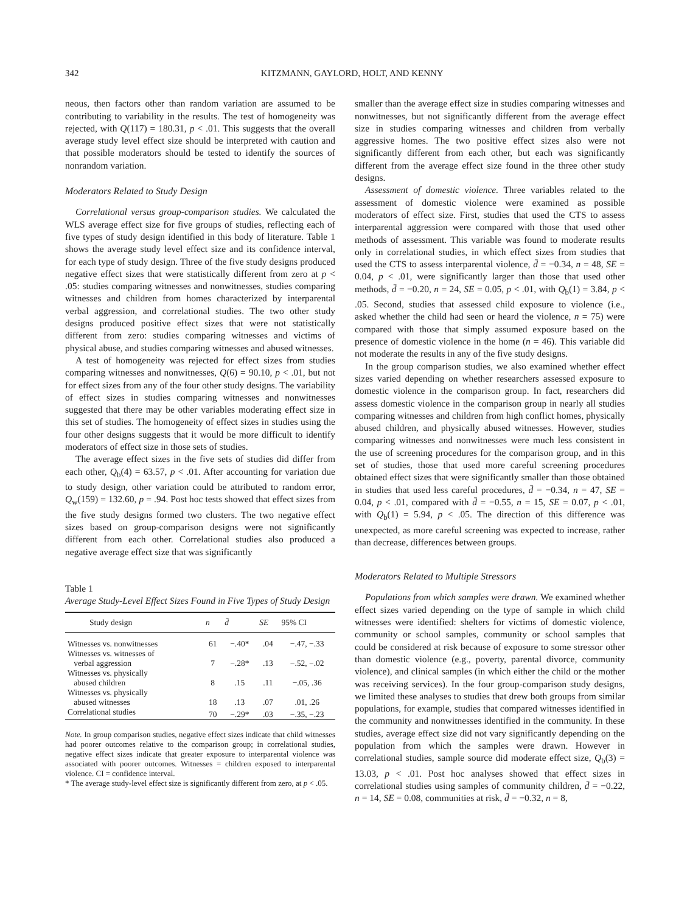342 KITZMANN, GAYLORD, HOLT, AND KENNY
neous, then factors other than random variation are assumed to be contributing to variability in the results. The test of homogeneity was rejected, with Q(117) = 180.31, p < .01. This suggests that the overall average study level effect size should be interpreted with caution and that possible moderators should be tested to identify the sources of nonrandom variation.
Moderators Related to Study Design
Correlational versus group-comparison studies. We calculated the WLS average effect size for five groups of studies, reflecting each of five types of study design identified in this body of literature. Table 1 shows the average study level effect size and its confidence interval, for each type of study design. Three of the five study designs produced negative effect sizes that were statistically different from zero at p < .05: studies comparing witnesses and nonwitnesses, studies comparing witnesses and children from homes characterized by interparental verbal aggression, and correlational studies. The two other study designs produced positive effect sizes that were not statistically different from zero: studies comparing witnesses and victims of physical abuse, and studies comparing witnesses and abused witnesses.
A test of homogeneity was rejected for effect sizes from studies comparing witnesses and nonwitnesses, Q(6) = 90.10, p < .01, but not for effect sizes from any of the four other study designs. The variability of effect sizes in studies comparing witnesses and nonwitnesses suggested that there may be other variables moderating effect size in this set of studies. The homogeneity of effect sizes in studies using the four other designs suggests that it would be more difficult to identify moderators of effect size in those sets of studies.
The average effect sizes in the five sets of studies did differ from each other, Q<sub>b</sub>(4) = 63.57, p < .01. After accounting for variation due to study design, other variation could be attributed to random error, Q<sub>w</sub>(159) = 132.60, p = .94. Post hoc tests showed that effect sizes from the five study designs formed two clusters. The two negative effect sizes based on group-comparison designs were not significantly different from each other. Correlational studies also produced a negative average effect size that was significantly
Table 1
Average Study-Level Effect Sizes Found in Five Types of Study Design
| Study design | n | d̄ | SE | 95% CI |
| --- | --- | --- | --- | --- |
| Witnesses vs. nonwitnesses | 61 | −.40* | .04 | −.47, −.33 |
| Witnesses vs. witnesses of verbal aggression | 7 | −.28* | .13 | −.52, −.02 |
| Witnesses vs. physically abused children | 8 | .15 | .11 | −.05, .36 |
| Witnesses vs. physically abused witnesses | 18 | .13 | .07 | .01, .26 |
| Correlational studies | 70 | −.29* | .03 | −.35, −.23 |
Note. In group comparison studies, negative effect sizes indicate that child witnesses had poorer outcomes relative to the comparison group; in correlational studies, negative effect sizes indicate that greater exposure to interparental violence was associated with poorer outcomes. Witnesses = children exposed to interparental violence. CI = confidence interval.
* The average study-level effect size is significantly different from zero, at p < .05.
smaller than the average effect size in studies comparing witnesses and nonwitnesses, but not significantly different from the average effect size in studies comparing witnesses and children from verbally aggressive homes. The two positive effect sizes also were not significantly different from each other, but each was significantly different from the average effect size found in the three other study designs.
Assessment of domestic violence. Three variables related to the assessment of domestic violence were examined as possible moderators of effect size. First, studies that used the CTS to assess interparental aggression were compared with those that used other methods of assessment. This variable was found to moderate results only in correlational studies, in which effect sizes from studies that used the CTS to assess interparental violence, d̄ = −0.34, n = 48, SE = 0.04, p < .01, were significantly larger than those that used other methods, d̄ = −0.20, n = 24, SE = 0.05, p < .01, with Q<sub>b</sub>(1) = 3.84, p < .05. Second, studies that assessed child exposure to violence (i.e., asked whether the child had seen or heard the violence, n = 75) were compared with those that simply assumed exposure based on the presence of domestic violence in the home (n = 46). This variable did not moderate the results in any of the five study designs.
In the group comparison studies, we also examined whether effect sizes varied depending on whether researchers assessed exposure to domestic violence in the comparison group. In fact, researchers did assess domestic violence in the comparison group in nearly all studies comparing witnesses and children from high conflict homes, physically abused children, and physically abused witnesses. However, studies comparing witnesses and nonwitnesses were much less consistent in the use of screening procedures for the comparison group, and in this set of studies, those that used more careful screening procedures obtained effect sizes that were significantly smaller than those obtained in studies that used less careful procedures, d̄ = −0.34, n = 47, SE = 0.04, p < .01, compared with d̄ = −0.55, n = 15, SE = 0.07, p < .01, with Q<sub>b</sub>(1) = 5.94, p < .05. The direction of this difference was unexpected, as more careful screening was expected to increase, rather than decrease, differences between groups.
Moderators Related to Multiple Stressors
Populations from which samples were drawn. We examined whether effect sizes varied depending on the type of sample in which child witnesses were identified: shelters for victims of domestic violence, community or school samples, community or school samples that could be considered at risk because of exposure to some stressor other than domestic violence (e.g., poverty, parental divorce, community violence), and clinical samples (in which either the child or the mother was receiving services). In the four group-comparison study designs, we limited these analyses to studies that drew both groups from similar populations, for example, studies that compared witnesses identified in the community and nonwitnesses identified in the community. In these studies, average effect size did not vary significantly depending on the population from which the samples were drawn. However in correlational studies, sample source did moderate effect size, Q<sub>b</sub>(3) = 13.03, p < .01. Post hoc analyses showed that effect sizes in correlational studies using samples of community children, d̄ = −0.22, n = 14, SE = 0.08, communities at risk, d̄ = −0.32, n = 8,